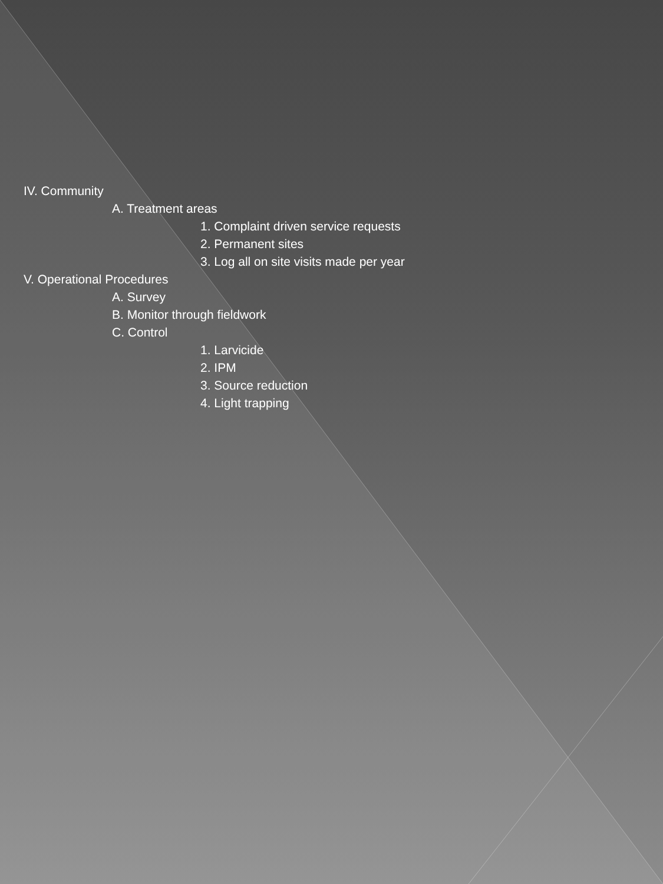IV. Community
A. Treatment areas
1. Complaint driven service requests
2. Permanent sites
3. Log all on site visits made per year
V. Operational Procedures
A. Survey
B. Monitor through fieldwork
C. Control
1. Larvicide
2. IPM
3. Source reduction
4. Light trapping